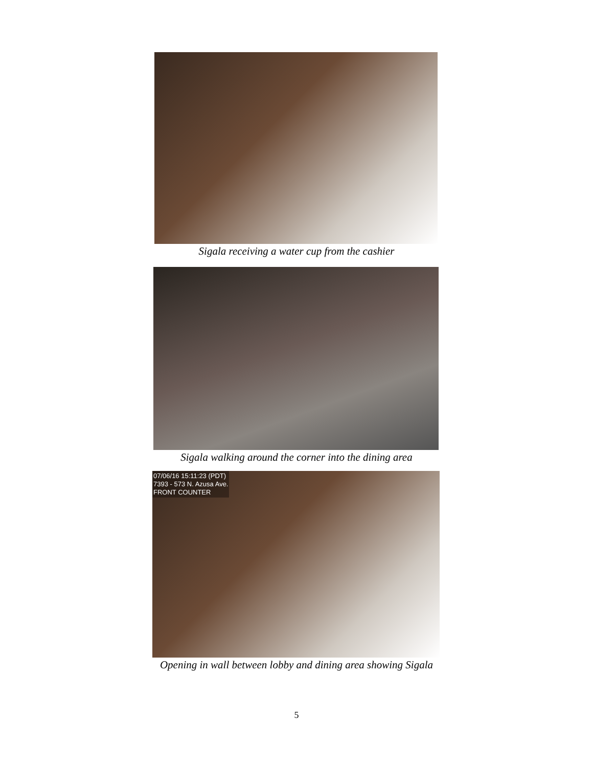Sigala receiving a water cup from the cashier
Sigala walking around the corner into the dining area
07/06/16 15:11:23 (PDT)
7393 - 573 N. Azusa Ave.
FRONT COUNTER
Opening in wall between lobby and dining area showing Sigala
5